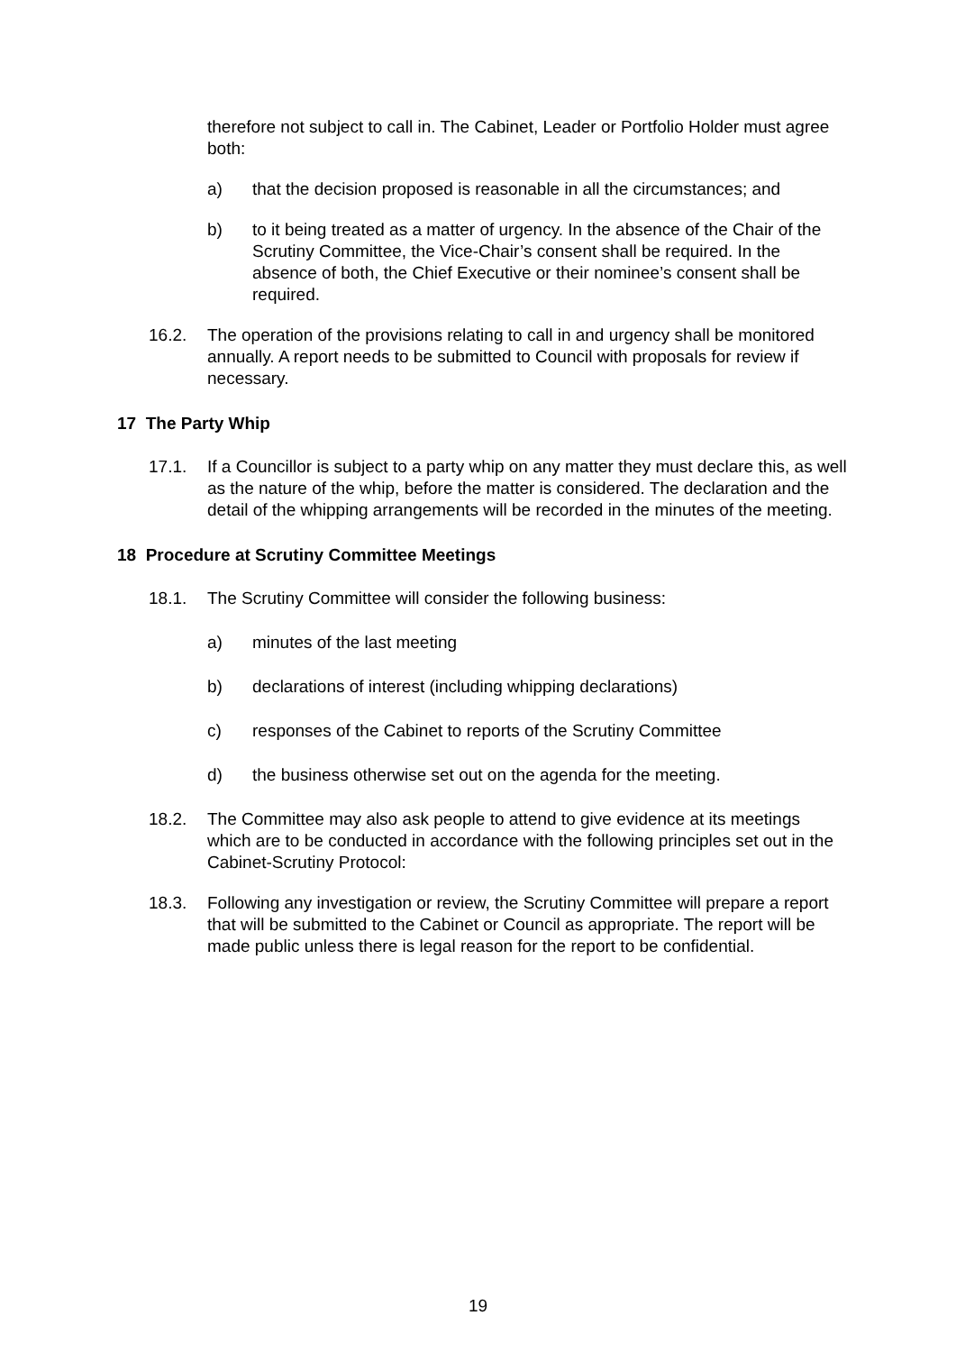therefore not subject to call in. The Cabinet, Leader or Portfolio Holder must agree both:
a) that the decision proposed is reasonable in all the circumstances; and
b) to it being treated as a matter of urgency. In the absence of the Chair of the Scrutiny Committee, the Vice-Chair’s consent shall be required. In the absence of both, the Chief Executive or their nominee’s consent shall be required.
16.2. The operation of the provisions relating to call in and urgency shall be monitored annually. A report needs to be submitted to Council with proposals for review if necessary.
17 The Party Whip
17.1. If a Councillor is subject to a party whip on any matter they must declare this, as well as the nature of the whip, before the matter is considered. The declaration and the detail of the whipping arrangements will be recorded in the minutes of the meeting.
18 Procedure at Scrutiny Committee Meetings
18.1. The Scrutiny Committee will consider the following business:
a) minutes of the last meeting
b) declarations of interest (including whipping declarations)
c) responses of the Cabinet to reports of the Scrutiny Committee
d) the business otherwise set out on the agenda for the meeting.
18.2. The Committee may also ask people to attend to give evidence at its meetings which are to be conducted in accordance with the following principles set out in the Cabinet-Scrutiny Protocol:
18.3. Following any investigation or review, the Scrutiny Committee will prepare a report that will be submitted to the Cabinet or Council as appropriate. The report will be made public unless there is legal reason for the report to be confidential.
19